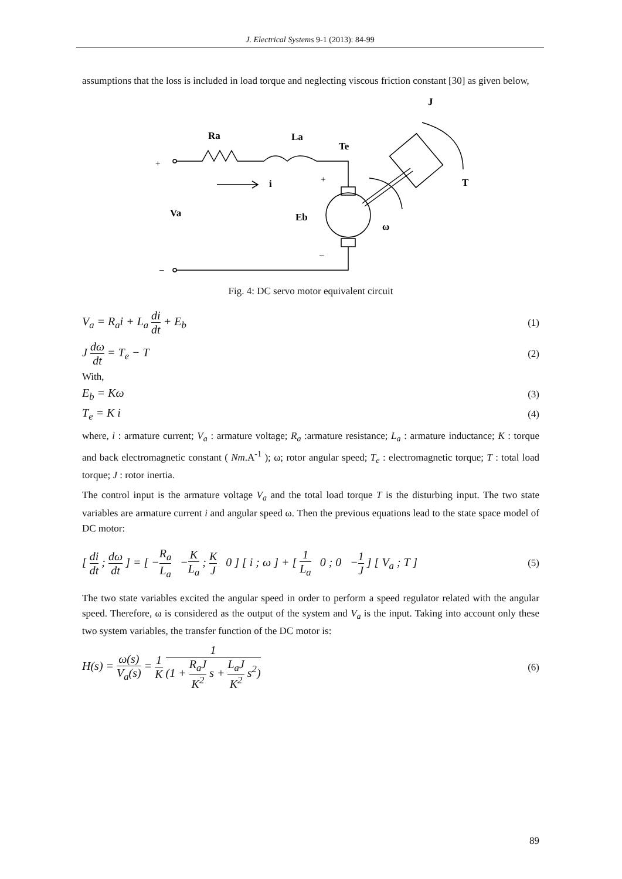J. Electrical Systems 9-1 (2013): 84-99
assumptions that the loss is included in load torque and neglecting viscous friction constant [30] as given below,
J
Ra
La
Te
i
T
Va
Eb
ω
+
+
–
–
Fig. 4: DC servo motor equivalent circuit
V<sub>a</sub> = R<sub>a</sub>i + L<sub>a</sub> di dt + E<sub>b</sub> (1)
J dω dt = T<sub>e</sub> − T (2)
With,
E<sub>b</sub> = Kω (3)
T<sub>e</sub> = K i (4)
where, i : armature current; V<sub>a</sub> : armature voltage; R<sub>a</sub> :armature resistance; L<sub>a</sub> : armature inductance; K : torque and back electromagnetic constant ( Nm.A<sup>-1</sup> ); ω; rotor angular speed; T<sub>e</sub> : electromagnetic torque; T : total load torque; J : rotor inertia.
The control input is the armature voltage V<sub>a</sub> and the total load torque T is the disturbing input. The two state variables are armature current i and angular speed ω. Then the previous equations lead to the state space model of DC motor:
[ di dt ; dω dt ] = [ −R<sub>a</sub> L<sub>a</sub> −K L<sub>a</sub> ; K J 0 ] [ i ; ω ] + [ 1 L<sub>a</sub> 0 ; 0 −1 J ] [ V<sub>a</sub> ; T ] (5)
The two state variables excited the angular speed in order to perform a speed regulator related with the angular speed. Therefore, ω is considered as the output of the system and V<sub>a</sub> is the input. Taking into account only these two system variables, the transfer function of the DC motor is:
H(s) = ω(s) V<sub>a</sub>(s) = 1 K 1 (1 + R<sub>a</sub>J K<sup>2</sup> s + L<sub>a</sub>J K<sup>2</sup> s<sup>2</sup>) (6)
89